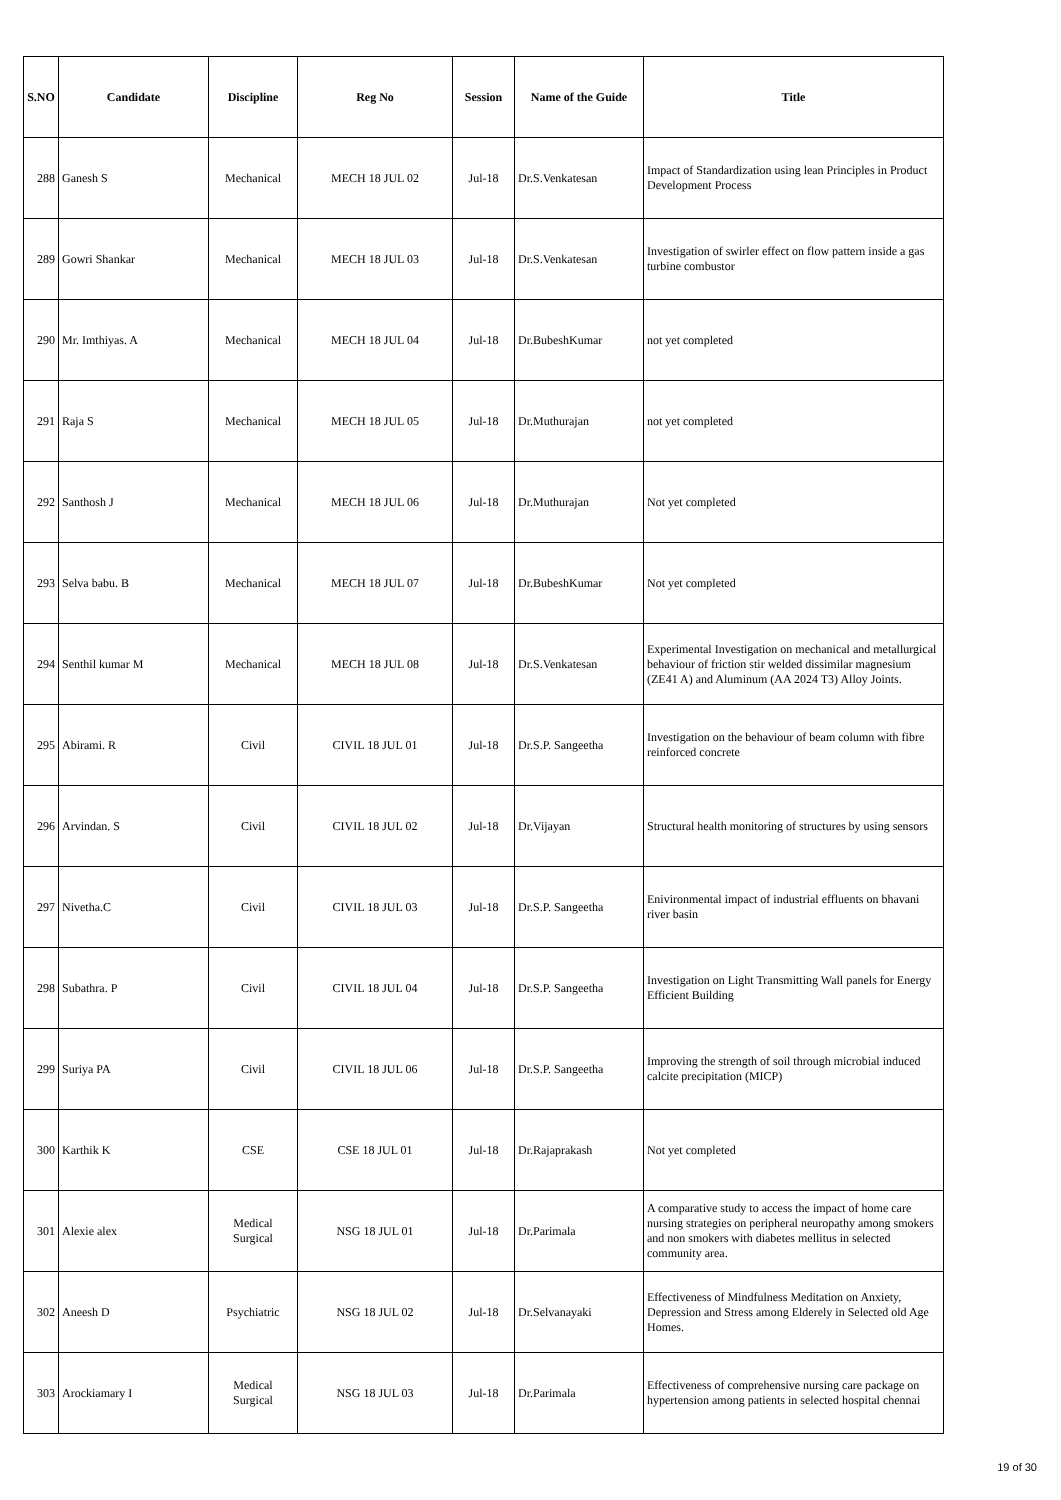| S.NO | Candidate | Discipline | Reg No | Session | Name of the Guide | Title |
| --- | --- | --- | --- | --- | --- | --- |
| 288 | Ganesh S | Mechanical | MECH 18 JUL 02 | Jul-18 | Dr.S.Venkatesan | Impact of Standardization using lean Principles in Product Development Process |
| 289 | Gowri Shankar | Mechanical | MECH 18 JUL 03 | Jul-18 | Dr.S.Venkatesan | Investigation of swirler effect on flow pattern inside a gas turbine combustor |
| 290 | Mr. Imthiyas. A | Mechanical | MECH 18 JUL 04 | Jul-18 | Dr.BubeshKumar | not yet completed |
| 291 | Raja S | Mechanical | MECH 18 JUL 05 | Jul-18 | Dr.Muthurajan | not yet completed |
| 292 | Santhosh J | Mechanical | MECH 18 JUL 06 | Jul-18 | Dr.Muthurajan | Not yet completed |
| 293 | Selva babu. B | Mechanical | MECH 18 JUL 07 | Jul-18 | Dr.BubeshKumar | Not yet completed |
| 294 | Senthil kumar M | Mechanical | MECH 18 JUL 08 | Jul-18 | Dr.S.Venkatesan | Experimental Investigation on mechanical and metallurgical behaviour of friction stir welded dissimilar magnesium (ZE41 A) and Aluminum (AA 2024 T3) Alloy Joints. |
| 295 | Abirami. R | Civil | CIVIL 18 JUL 01 | Jul-18 | Dr.S.P. Sangeetha | Investigation on the behaviour of beam column with fibre reinforced concrete |
| 296 | Arvindan. S | Civil | CIVIL 18 JUL 02 | Jul-18 | Dr.Vijayan | Structural health monitoring of structures by using sensors |
| 297 | Nivetha.C | Civil | CIVIL 18 JUL 03 | Jul-18 | Dr.S.P. Sangeetha | Enivironmental impact of industrial effluents on bhavani river basin |
| 298 | Subathra. P | Civil | CIVIL 18 JUL 04 | Jul-18 | Dr.S.P. Sangeetha | Investigation on Light Transmitting Wall panels for Energy Efficient Building |
| 299 | Suriya PA | Civil | CIVIL 18 JUL 06 | Jul-18 | Dr.S.P. Sangeetha | Improving the strength of soil through microbial induced calcite precipitation (MICP) |
| 300 | Karthik K | CSE | CSE 18 JUL 01 | Jul-18 | Dr.Rajaprakash | Not yet completed |
| 301 | Alexie alex | Medical Surgical | NSG 18 JUL 01 | Jul-18 | Dr.Parimala | A comparative study to access the impact of home care nursing strategies on peripheral neuropathy among smokers and non smokers with diabetes mellitus in selected community area. |
| 302 | Aneesh D | Psychiatric | NSG 18 JUL 02 | Jul-18 | Dr.Selvanayaki | Effectiveness of Mindfulness Meditation on Anxiety, Depression and Stress among Elderely in Selected old Age Homes. |
| 303 | Arockiamary I | Medical Surgical | NSG 18 JUL 03 | Jul-18 | Dr.Parimala | Effectiveness of comprehensive nursing care package on hypertension among patients in selected hospital chennai |
19 of 30